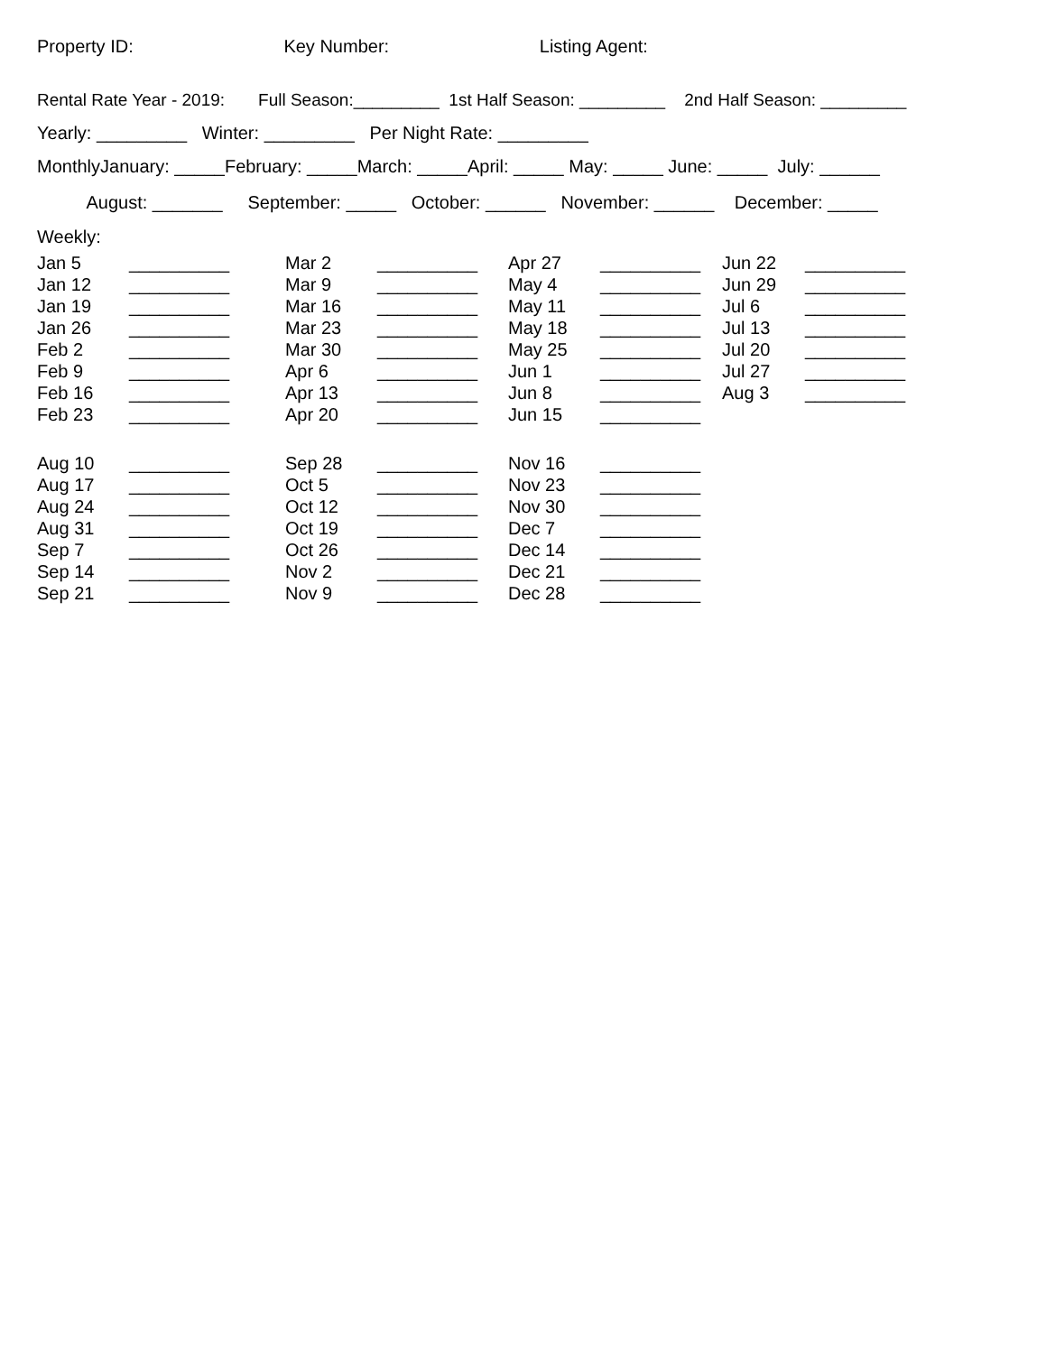Property ID: Key Number: Listing Agent:
Rental Rate Year - 2019: Full Season:_________ 1st Half Season: _________ 2nd Half Season: _________
Yearly: _________ Winter: _________ Per Night Rate: _________
MonthlyJanuary: _____February: _____March: _____April: _____ May: _____ June: _____ July: ______
August: _______ September: _____ October: ______ November: ______ December: _____
Weekly:
Jan 5 __________
Jan 12 __________
Jan 19 __________
Jan 26 __________
Feb 2 __________
Feb 9 __________
Feb 16 __________
Feb 23 __________
Mar 2 __________
Mar 9 __________
Mar 16 __________
Mar 23 __________
Mar 30 __________
Apr 6 __________
Apr 13 __________
Apr 20 __________
Apr 27 __________
May 4 __________
May 11 __________
May 18 __________
May 25 __________
Jun 1 __________
Jun 8 __________
Jun 15 __________
Jun 22 __________
Jun 29 __________
Jul 6 __________
Jul 13 __________
Jul 20 __________
Jul 27 __________
Aug 3 __________
Aug 10 __________
Aug 17 __________
Aug 24 __________
Aug 31 __________
Sep 7 __________
Sep 14 __________
Sep 21 __________
Sep 28 __________
Oct 5 __________
Oct 12 __________
Oct 19 __________
Oct 26 __________
Nov 2 __________
Nov 9 __________
Nov 16 __________
Nov 23 __________
Nov 30 __________
Dec 7 __________
Dec 14 __________
Dec 21 __________
Dec 28 __________